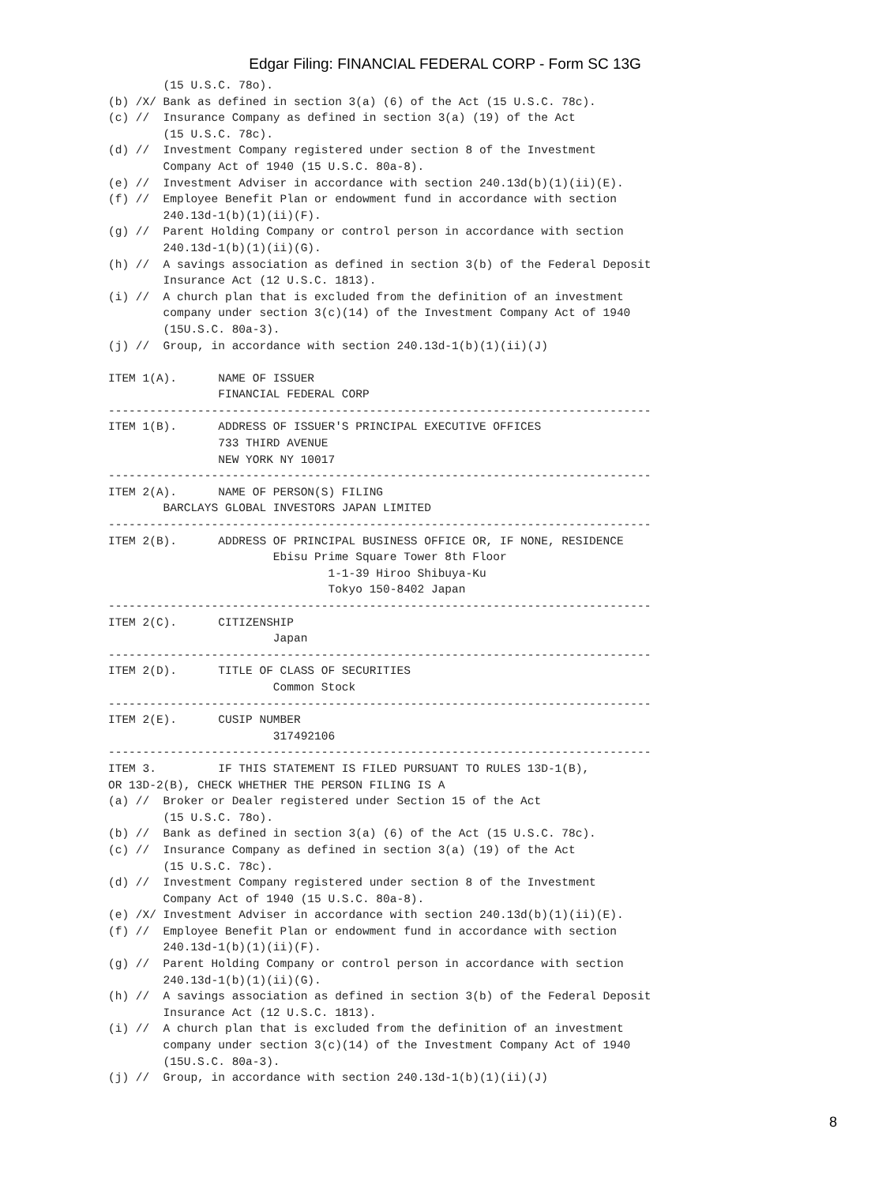Edgar Filing: FINANCIAL FEDERAL CORP - Form SC 13G
        (15 U.S.C. 78o).
(b) /X/ Bank as defined in section 3(a) (6) of the Act (15 U.S.C. 78c).
(c) //  Insurance Company as defined in section 3(a) (19) of the Act
        (15 U.S.C. 78c).
(d) //  Investment Company registered under section 8 of the Investment
        Company Act of 1940 (15 U.S.C. 80a-8).
(e) //  Investment Adviser in accordance with section 240.13d(b)(1)(ii)(E).
(f) //  Employee Benefit Plan or endowment fund in accordance with section
        240.13d-1(b)(1)(ii)(F).
(g) //  Parent Holding Company or control person in accordance with section
        240.13d-1(b)(1)(ii)(G).
(h) //  A savings association as defined in section 3(b) of the Federal Deposit
        Insurance Act (12 U.S.C. 1813).
(i) //  A church plan that is excluded from the definition of an investment
        company under section 3(c)(14) of the Investment Company Act of 1940
        (15U.S.C. 80a-3).
(j) //  Group, in accordance with section 240.13d-1(b)(1)(ii)(J)

ITEM 1(A).      NAME OF ISSUER
                FINANCIAL FEDERAL CORP
-------------------------------------------------------------------------------
ITEM 1(B).      ADDRESS OF ISSUER'S PRINCIPAL EXECUTIVE OFFICES
                733 THIRD AVENUE
                NEW YORK NY 10017
-------------------------------------------------------------------------------
ITEM 2(A).      NAME OF PERSON(S) FILING
        BARCLAYS GLOBAL INVESTORS JAPAN LIMITED
-------------------------------------------------------------------------------
ITEM 2(B).      ADDRESS OF PRINCIPAL BUSINESS OFFICE OR, IF NONE, RESIDENCE
                        Ebisu Prime Square Tower 8th Floor
                                1-1-39 Hiroo Shibuya-Ku
                                Tokyo 150-8402 Japan
-------------------------------------------------------------------------------
ITEM 2(C).      CITIZENSHIP
                        Japan
-------------------------------------------------------------------------------
ITEM 2(D).      TITLE OF CLASS OF SECURITIES
                        Common Stock
-------------------------------------------------------------------------------
ITEM 2(E).      CUSIP NUMBER
                        317492106
-------------------------------------------------------------------------------
ITEM 3.         IF THIS STATEMENT IS FILED PURSUANT TO RULES 13D-1(B),
OR 13D-2(B), CHECK WHETHER THE PERSON FILING IS A
(a) //  Broker or Dealer registered under Section 15 of the Act
        (15 U.S.C. 78o).
(b) //  Bank as defined in section 3(a) (6) of the Act (15 U.S.C. 78c).
(c) //  Insurance Company as defined in section 3(a) (19) of the Act
        (15 U.S.C. 78c).
(d) //  Investment Company registered under section 8 of the Investment
        Company Act of 1940 (15 U.S.C. 80a-8).
(e) /X/ Investment Adviser in accordance with section 240.13d(b)(1)(ii)(E).
(f) //  Employee Benefit Plan or endowment fund in accordance with section
        240.13d-1(b)(1)(ii)(F).
(g) //  Parent Holding Company or control person in accordance with section
        240.13d-1(b)(1)(ii)(G).
(h) //  A savings association as defined in section 3(b) of the Federal Deposit
        Insurance Act (12 U.S.C. 1813).
(i) //  A church plan that is excluded from the definition of an investment
        company under section 3(c)(14) of the Investment Company Act of 1940
        (15U.S.C. 80a-3).
(j) //  Group, in accordance with section 240.13d-1(b)(1)(ii)(J)
8